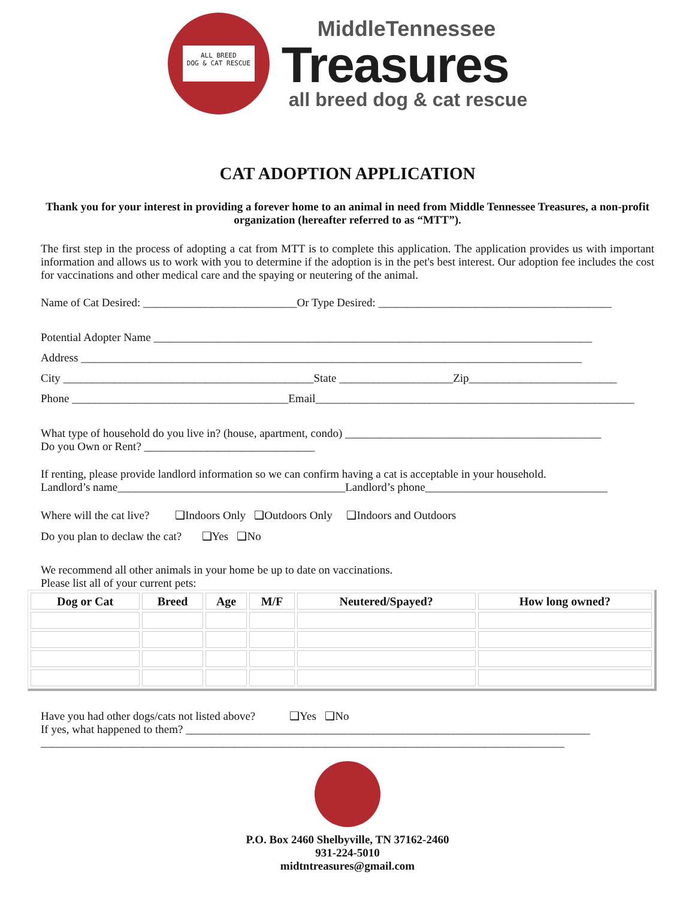ALL BREED
DOG & CAT RESCUE
MiddleTennessee
Treasures
all breed dog & cat rescue
CAT ADOPTION APPLICATION
Thank you for your interest in providing a forever home to an animal in need from Middle Tennessee Treasures, a non-profit organization (hereafter referred to as “MTT”).
The first step in the process of adopting a cat from MTT is to complete this application. The application provides us with important information and allows us to work with you to determine if the adoption is in the pet's best interest. Our adoption fee includes the cost for vaccinations and other medical care and the spaying or neutering of the animal.
Name of Cat Desired: ___________________________Or Type Desired: _________________________________________
Potential Adopter Name _____________________________________________________________________________
Address ________________________________________________________________________________________
City ____________________________________________State ____________________Zip__________________________
Phone ______________________________________Email________________________________________________________
What type of household do you live in? (house, apartment, condo) _____________________________________________
Do you Own or Rent? ______________________________
If renting, please provide landlord information so we can confirm having a cat is acceptable in your household.
Landlord’s name________________________________________Landlord’s phone________________________________
Where will the cat live? ❑Indoors Only ❑Outdoors Only ❑Indoors and Outdoors
Do you plan to declaw the cat? ❑Yes ❑No
We recommend all other animals in your home be up to date on vaccinations.
Please list all of your current pets:
| Dog or Cat | Breed | Age | M/F | Neutered/Spayed? | How long owned? |
| --- | --- | --- | --- | --- | --- |
Have you had other dogs/cats not listed above? ❑Yes ❑No
If yes, what happened to them? _______________________________________________________________________
____________________________________________________________________________________________
P.O. Box 2460 Shelbyville, TN 37162-2460
931-224-5010
midtntreasures@gmail.com